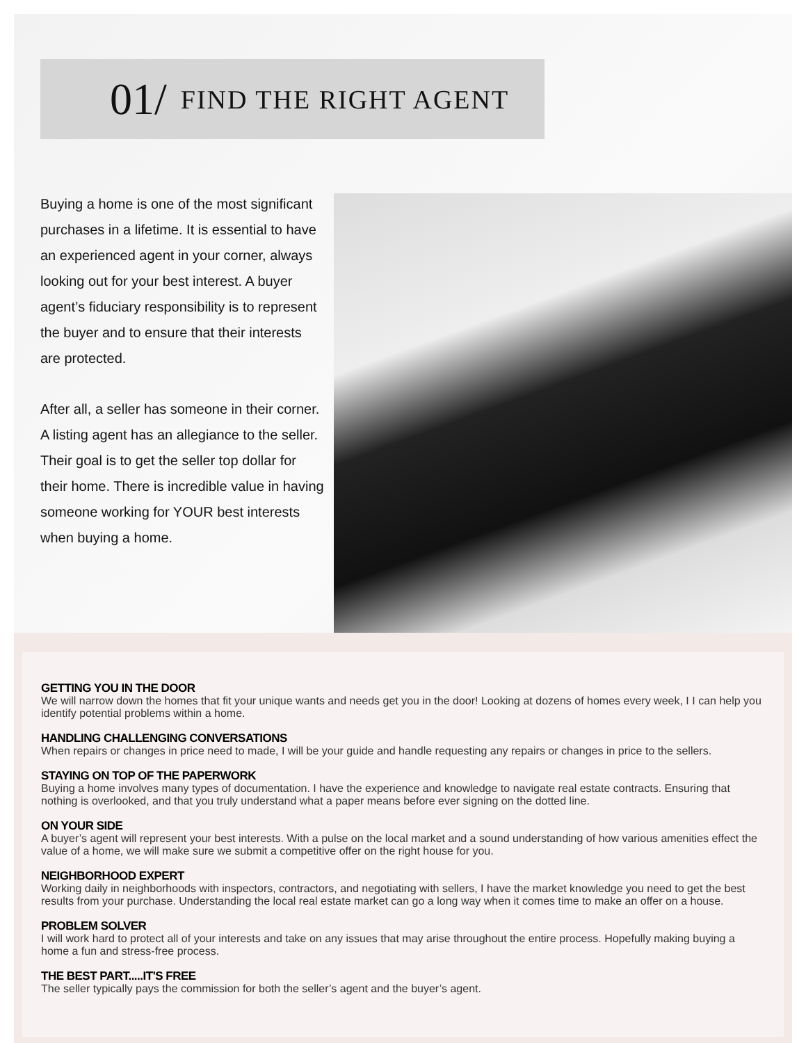01/ FIND THE RIGHT AGENT
Buying a home is one of the most significant purchases in a lifetime. It is essential to have an experienced agent in your corner, always looking out for your best interest. A buyer agent’s fiduciary responsibility is to represent the buyer and to ensure that their interests are protected.
After all, a seller has someone in their corner. A listing agent has an allegiance to the seller. Their goal is to get the seller top dollar for their home. There is incredible value in having someone working for YOUR best interests when buying a home.
GETTING YOU IN THE DOOR
We will narrow down the homes that fit your unique wants and needs get you in the door! Looking at dozens of homes every week, I I can help you identify potential problems within a home.
HANDLING CHALLENGING CONVERSATIONS
When repairs or changes in price need to made, I will be your guide and handle requesting any repairs or changes in price to the sellers.
STAYING ON TOP OF THE PAPERWORK
Buying a home involves many types of documentation. I have the experience and knowledge to navigate real estate contracts. Ensuring that nothing is overlooked, and that you truly understand what a paper means before ever signing on the dotted line.
ON YOUR SIDE
A buyer’s agent will represent your best interests. With a pulse on the local market and a sound understanding of how various amenities effect the value of a home, we will make sure we submit a competitive offer on the right house for you.
NEIGHBORHOOD EXPERT
Working daily in neighborhoods with inspectors, contractors, and negotiating with sellers, I have the market knowledge you need to get the best results from your purchase. Understanding the local real estate market can go a long way when it comes time to make an offer on a house.
PROBLEM SOLVER
I will work hard to protect all of your interests and take on any issues that may arise throughout the entire process. Hopefully making buying a home a fun and stress-free process.
THE BEST PART.....IT'S FREE
The seller typically pays the commission for both the seller’s agent and the buyer’s agent.